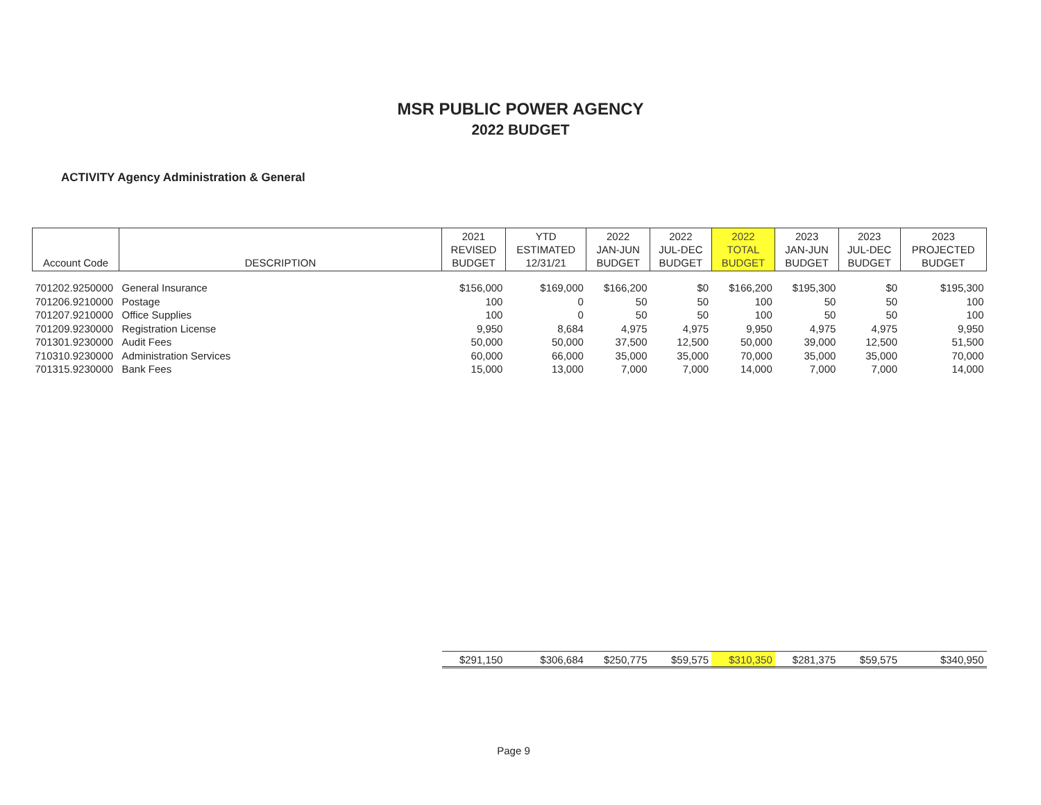MSR PUBLIC POWER AGENCY
2022 BUDGET
ACTIVITY Agency Administration & General
| Account Code | DESCRIPTION | 2021 REVISED BUDGET | YTD ESTIMATED 12/31/21 | 2022 JAN-JUN BUDGET | 2022 JUL-DEC BUDGET | 2022 TOTAL BUDGET | 2023 JAN-JUN BUDGET | 2023 JUL-DEC BUDGET | 2023 PROJECTED BUDGET |
| --- | --- | --- | --- | --- | --- | --- | --- | --- | --- |
| 701202.9250000 | General Insurance | $156,000 | $169,000 | $166,200 | $0 | $166,200 | $195,300 | $0 | $195,300 |
| 701206.9210000 | Postage | 100 | 0 | 50 | 50 | 100 | 50 | 50 | 100 |
| 701207.9210000 | Office Supplies | 100 | 0 | 50 | 50 | 100 | 50 | 50 | 100 |
| 701209.9230000 | Registration License | 9,950 | 8,684 | 4,975 | 4,975 | 9,950 | 4,975 | 4,975 | 9,950 |
| 701301.9230000 | Audit Fees | 50,000 | 50,000 | 37,500 | 12,500 | 50,000 | 39,000 | 12,500 | 51,500 |
| 710310.9230000 | Administration Services | 60,000 | 66,000 | 35,000 | 35,000 | 70,000 | 35,000 | 35,000 | 70,000 |
| 701315.9230000 | Bank Fees | 15,000 | 13,000 | 7,000 | 7,000 | 14,000 | 7,000 | 7,000 | 14,000 |
| | | $291,150 | $306,684 | $250,775 | $59,575 | $310,350 | $281,375 | $59,575 | $340,950 |
Page 9